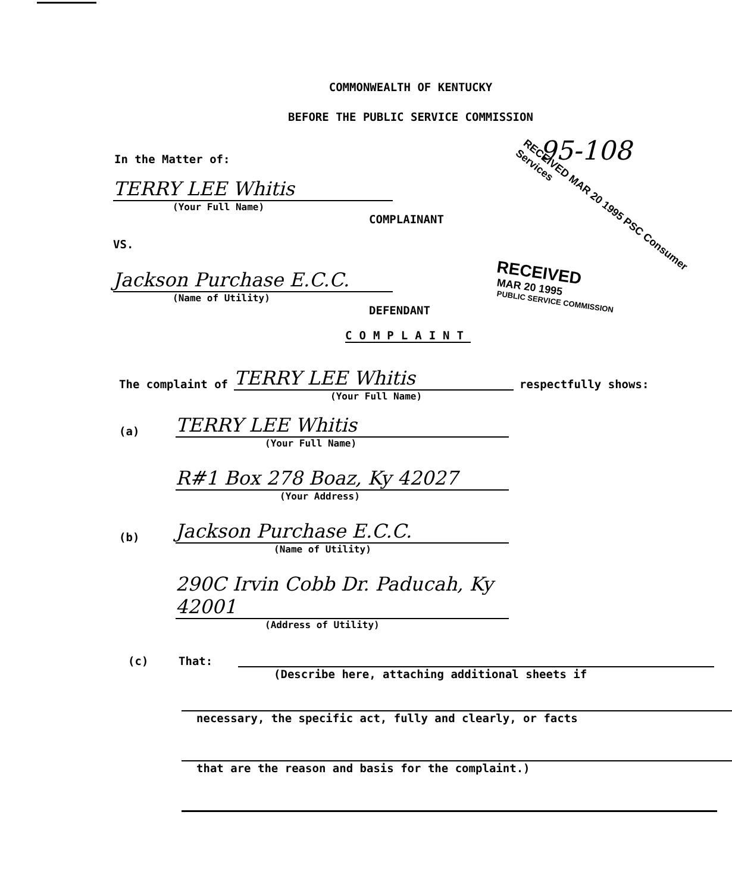COMMONWEALTH OF KENTUCKY
BEFORE THE PUBLIC SERVICE COMMISSION
In the Matter of:
95-108
TERRY LEE Whitis
(Your Full Name)
COMPLAINANT
VS.
Jackson Purchase E.C.C.
(Name of Utility)
DEFENDANT
RECEIVED MAR 20 1995 PSC Consumer Services
RECEIVED
MAR 20 1995
PUBLIC SERVICE COMMISSION
COMPLAINT
The complaint of TERRY LEE Whitis respectfully shows:
(Your Full Name)
(a) TERRY LEE Whitis
(Your Full Name)
R#1 Box 278 Boaz, Ky 42027
(Your Address)
(b) Jackson Purchase E.C.C.
(Name of Utility)
290C Irvin Cobb Dr. Paducah, Ky 42001
(Address of Utility)
(c) That:
(Describe here, attaching additional sheets if
necessary, the specific act, fully and clearly, or facts
that are the reason and basis for the complaint.)